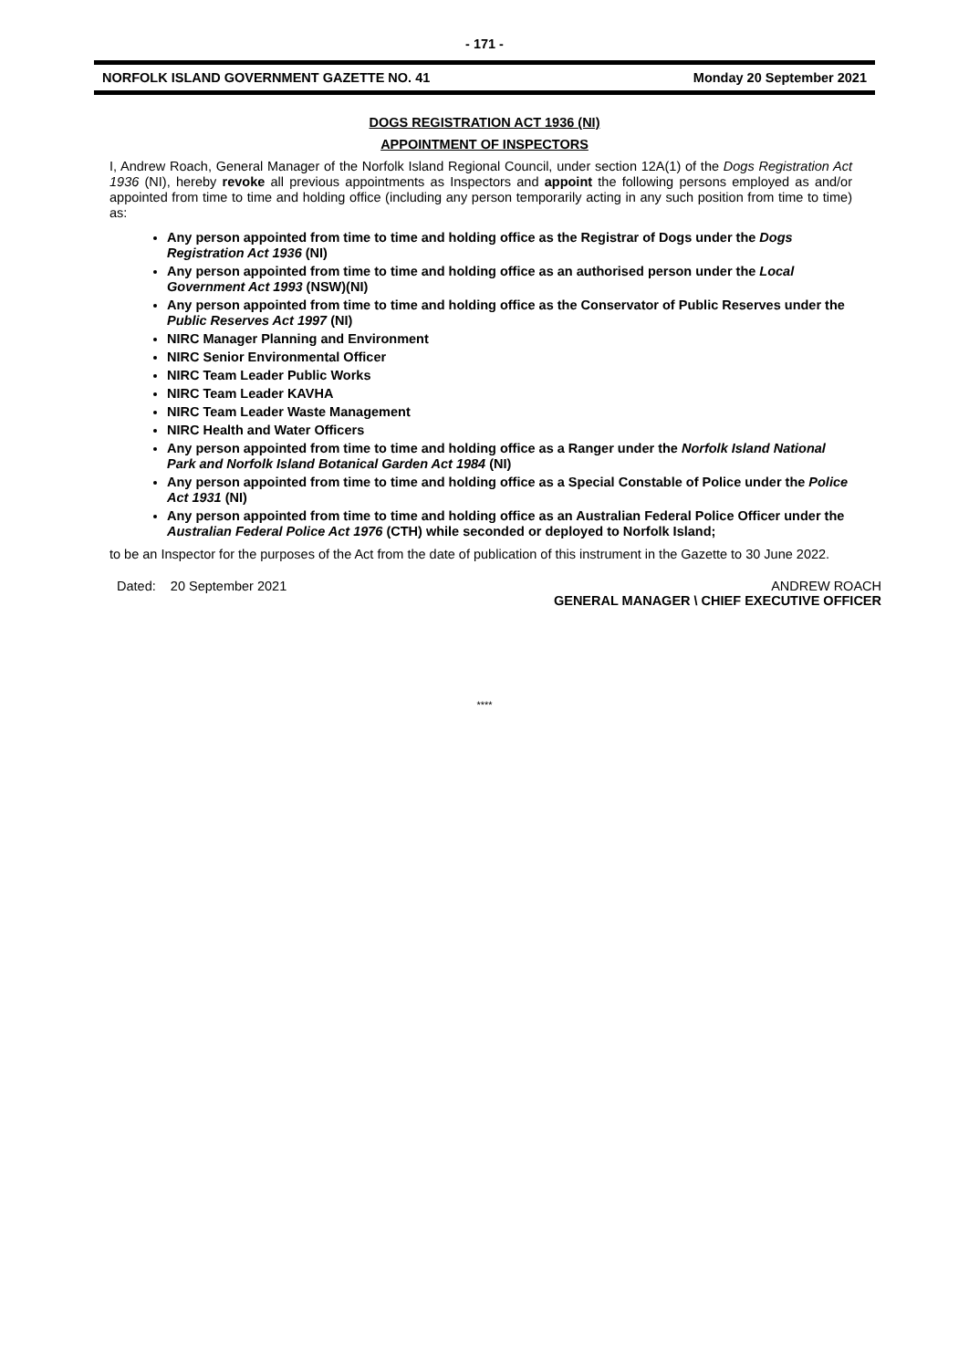- 171 -
NORFOLK ISLAND GOVERNMENT GAZETTE NO. 41 Monday 20 September 2021
DOGS REGISTRATION ACT 1936 (NI)
APPOINTMENT OF INSPECTORS
I, Andrew Roach, General Manager of the Norfolk Island Regional Council, under section 12A(1) of the Dogs Registration Act 1936 (NI), hereby revoke all previous appointments as Inspectors and appoint the following persons employed as and/or appointed from time to time and holding office (including any person temporarily acting in any such position from time to time) as:
Any person appointed from time to time and holding office as the Registrar of Dogs under the Dogs Registration Act 1936 (NI)
Any person appointed from time to time and holding office as an authorised person under the Local Government Act 1993 (NSW)(NI)
Any person appointed from time to time and holding office as the Conservator of Public Reserves under the Public Reserves Act 1997 (NI)
NIRC Manager Planning and Environment
NIRC Senior Environmental Officer
NIRC Team Leader Public Works
NIRC Team Leader KAVHA
NIRC Team Leader Waste Management
NIRC Health and Water Officers
Any person appointed from time to time and holding office as a Ranger under the Norfolk Island National Park and Norfolk Island Botanical Garden Act 1984 (NI)
Any person appointed from time to time and holding office as a Special Constable of Police under the Police Act 1931 (NI)
Any person appointed from time to time and holding office as an Australian Federal Police Officer under the Australian Federal Police Act 1976 (CTH) while seconded or deployed to Norfolk Island;
to be an Inspector for the purposes of the Act from the date of publication of this instrument in the Gazette to 30 June 2022.
Dated: 20 September 2021 ANDREW ROACH
GENERAL MANAGER \ CHIEF EXECUTIVE OFFICER
****